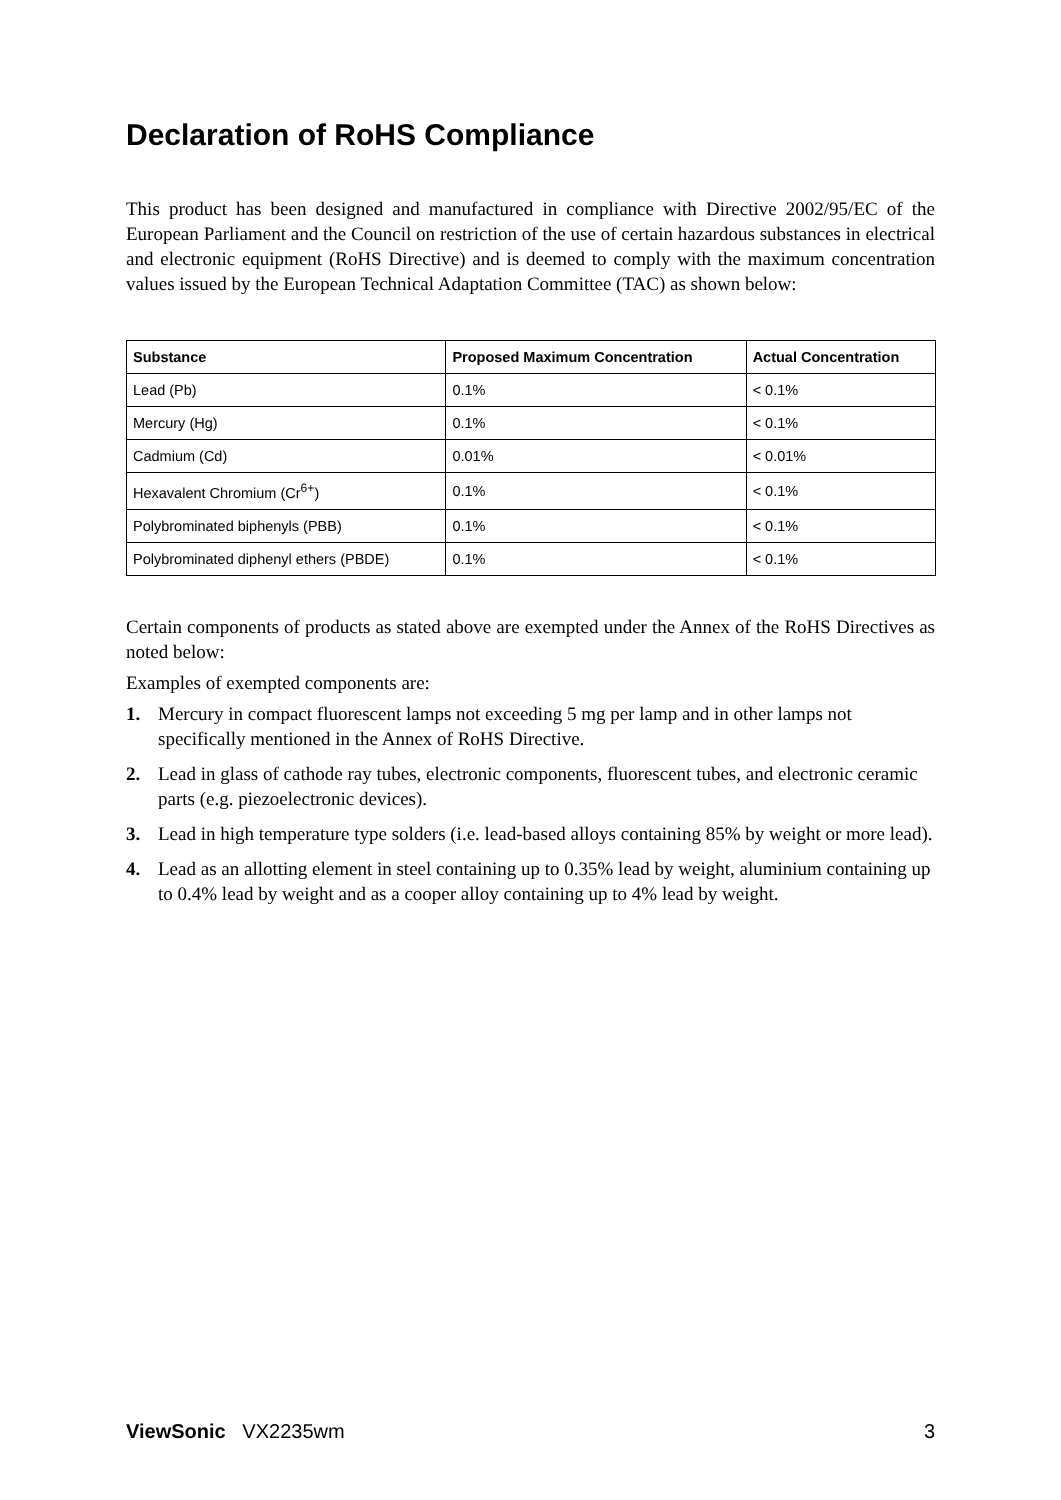Declaration of RoHS Compliance
This product has been designed and manufactured in compliance with Directive 2002/95/EC of the European Parliament and the Council on restriction of the use of certain hazardous substances in electrical and electronic equipment (RoHS Directive) and is deemed to comply with the maximum concentration values issued by the European Technical Adaptation Committee (TAC) as shown below:
| Substance | Proposed Maximum Concentration | Actual Concentration |
| --- | --- | --- |
| Lead (Pb) | 0.1% | < 0.1% |
| Mercury (Hg) | 0.1% | < 0.1% |
| Cadmium (Cd) | 0.01% | < 0.01% |
| Hexavalent Chromium (Cr<sup>6+</sup>) | 0.1% | < 0.1% |
| Polybrominated biphenyls (PBB) | 0.1% | < 0.1% |
| Polybrominated diphenyl ethers (PBDE) | 0.1% | < 0.1% |
Certain components of products as stated above are exempted under the Annex of the RoHS Directives as noted below:
Examples of exempted components are:
1. Mercury in compact fluorescent lamps not exceeding 5 mg per lamp and in other lamps not specifically mentioned in the Annex of RoHS Directive.
2. Lead in glass of cathode ray tubes, electronic components, fluorescent tubes, and electronic ceramic parts (e.g. piezoelectronic devices).
3. Lead in high temperature type solders (i.e. lead-based alloys containing 85% by weight or more lead).
4. Lead as an allotting element in steel containing up to 0.35% lead by weight, aluminium containing up to 0.4% lead by weight and as a cooper alloy containing up to 4% lead by weight.
ViewSonic VX2235wm 3